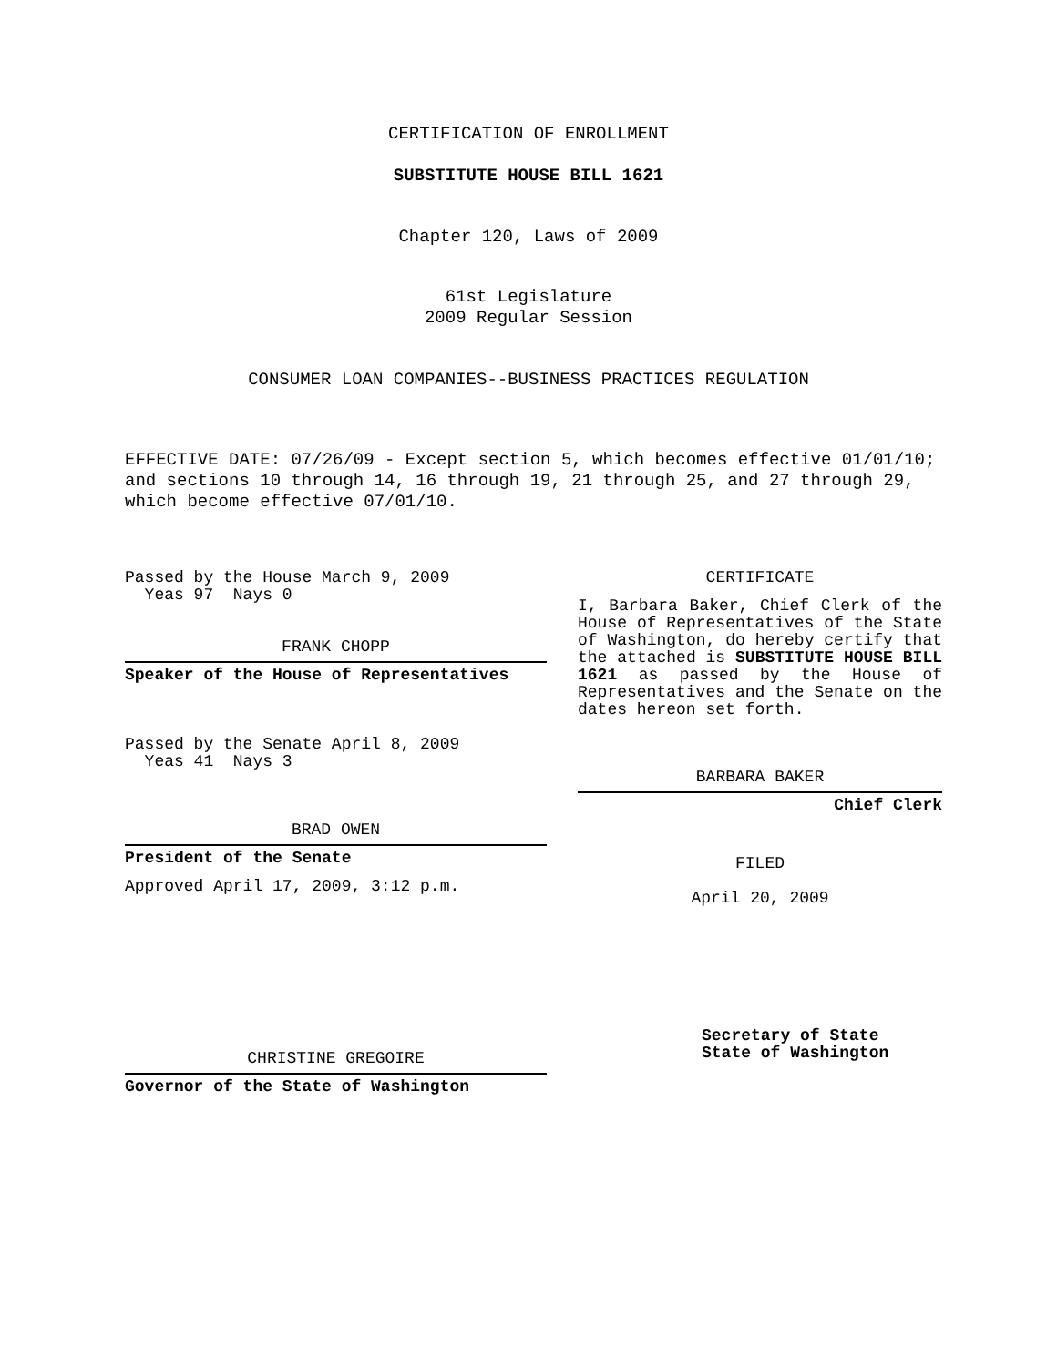CERTIFICATION OF ENROLLMENT
SUBSTITUTE HOUSE BILL 1621
Chapter 120, Laws of 2009
61st Legislature
2009 Regular Session
CONSUMER LOAN COMPANIES--BUSINESS PRACTICES REGULATION
EFFECTIVE DATE: 07/26/09 - Except section 5, which becomes effective 01/01/10; and sections 10 through 14, 16 through 19, 21 through 25, and 27 through 29, which become effective 07/01/10.
Passed by the House March 9, 2009
Yeas 97 Nays 0
FRANK CHOPP
Speaker of the House of Representatives
Passed by the Senate April 8, 2009
Yeas 41 Nays 3
BRAD OWEN
President of the Senate
Approved April 17, 2009, 3:12 p.m.
CHRISTINE GREGOIRE
Governor of the State of Washington
CERTIFICATE
I, Barbara Baker, Chief Clerk of the House of Representatives of the State of Washington, do hereby certify that the attached is SUBSTITUTE HOUSE BILL 1621 as passed by the House of Representatives and the Senate on the dates hereon set forth.
BARBARA BAKER
Chief Clerk
FILED
April 20, 2009
Secretary of State
State of Washington